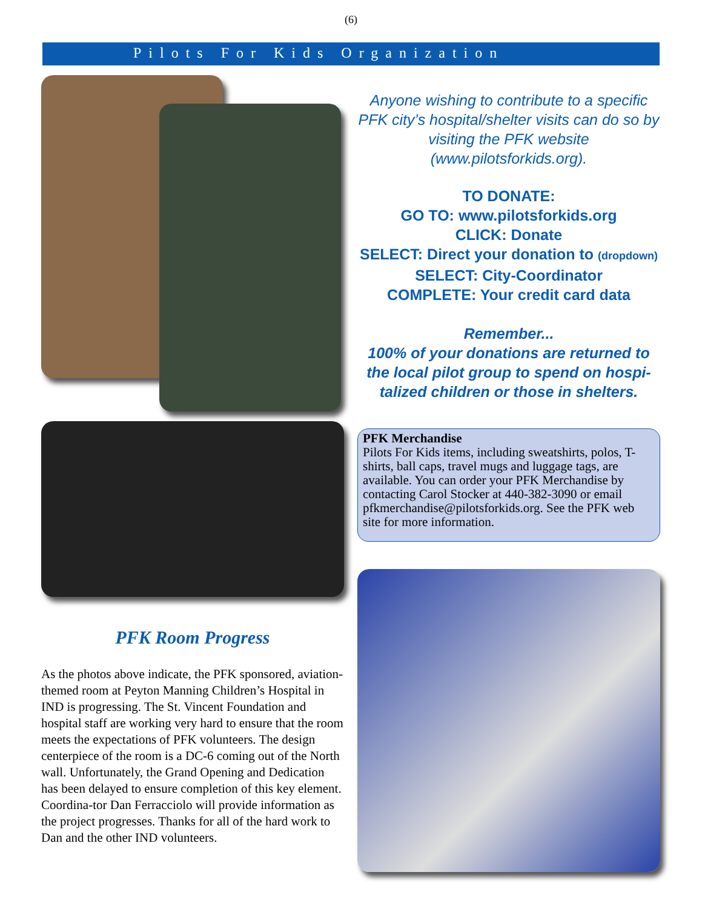(6)
Pilots For Kids Organization
PFK Room Progress
As the photos above indicate, the PFK sponsored, aviation-themed room at Peyton Manning Children’s Hospital in IND is progressing. The St. Vincent Foundation and hospital staff are working very hard to ensure that the room meets the expectations of PFK volunteers. The design centerpiece of the room is a DC-6 coming out of the North wall. Unfortunately, the Grand Opening and Dedication has been delayed to ensure completion of this key element. Coordina-tor Dan Ferracciolo will provide information as the project progresses. Thanks for all of the hard work to Dan and the other IND volunteers.
Anyone wishing to contribute to a specific PFK city’s hospital/shelter visits can do so by visiting the PFK website (www.pilotsforkids.org).
TO DONATE:
GO TO: www.pilotsforkids.org
CLICK: Donate
SELECT: Direct your donation to (dropdown)
SELECT: City-Coordinator
COMPLETE: Your credit card data
Remember...
100% of your donations are returned to the local pilot group to spend on hospi-talized children or those in shelters.
PFK Merchandise
Pilots For Kids items, including sweatshirts, polos, T-shirts, ball caps, travel mugs and luggage tags, are available. You can order your PFK Merchandise by contacting Carol Stocker at 440-382-3090 or email pfkmerchandise@pilotsforkids.org. See the PFK web site for more information.